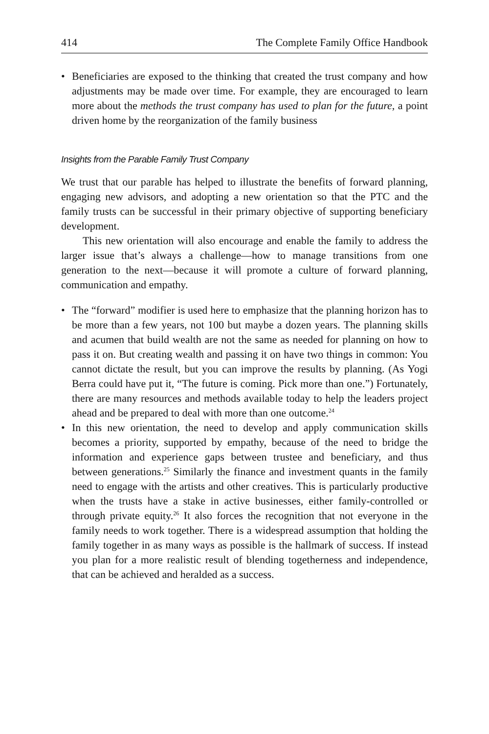414 The Complete Family Office Handbook
• Beneficiaries are exposed to the thinking that created the trust company and how adjustments may be made over time. For example, they are encouraged to learn more about the methods the trust company has used to plan for the future, a point driven home by the reorganization of the family business
Insights from the Parable Family Trust Company
We trust that our parable has helped to illustrate the benefits of forward planning, engaging new advisors, and adopting a new orientation so that the PTC and the family trusts can be successful in their primary objective of supporting beneficiary development.
This new orientation will also encourage and enable the family to address the larger issue that’s always a challenge—how to manage transitions from one generation to the next—because it will promote a culture of forward planning, communication and empathy.
• The “forward” modifier is used here to emphasize that the planning horizon has to be more than a few years, not 100 but maybe a dozen years. The planning skills and acumen that build wealth are not the same as needed for planning on how to pass it on. But creating wealth and passing it on have two things in common: You cannot dictate the result, but you can improve the results by planning. (As Yogi Berra could have put it, “The future is coming. Pick more than one.”) Fortunately, there are many resources and methods available today to help the leaders project ahead and be prepared to deal with more than one outcome.<sup>24</sup>
• In this new orientation, the need to develop and apply communication skills becomes a priority, supported by empathy, because of the need to bridge the information and experience gaps between trustee and beneficiary, and thus between generations.<sup>25</sup> Similarly the finance and investment quants in the family need to engage with the artists and other creatives. This is particularly productive when the trusts have a stake in active businesses, either family-controlled or through private equity.<sup>26</sup> It also forces the recognition that not everyone in the family needs to work together. There is a widespread assumption that holding the family together in as many ways as possible is the hallmark of success. If instead you plan for a more realistic result of blending togetherness and independence, that can be achieved and heralded as a success.